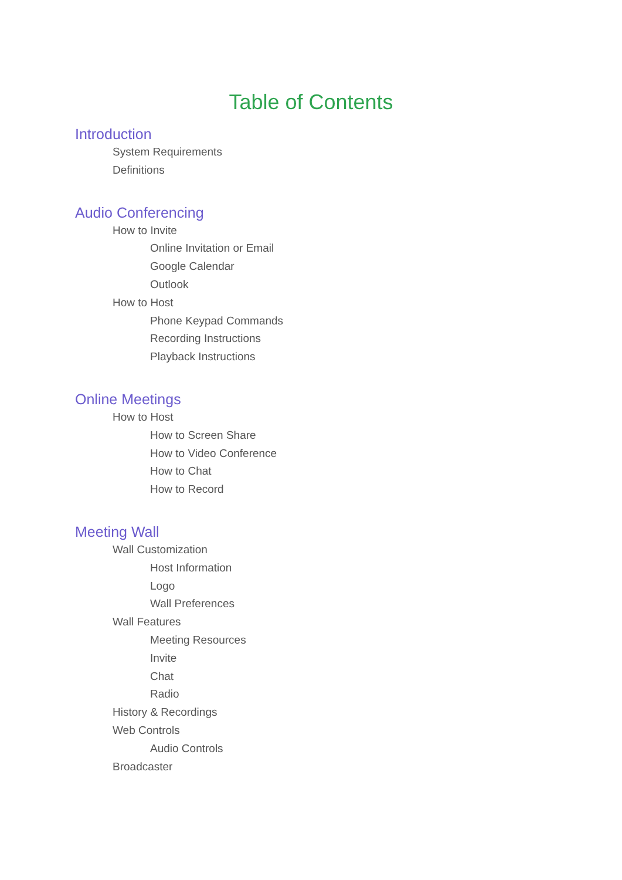Table of Contents
Introduction
System Requirements
Definitions
Audio Conferencing
How to Invite
Online Invitation or Email
Google Calendar
Outlook
How to Host
Phone Keypad Commands
Recording Instructions
Playback Instructions
Online Meetings
How to Host
How to Screen Share
How to Video Conference
How to Chat
How to Record
Meeting Wall
Wall Customization
Host Information
Logo
Wall Preferences
Wall Features
Meeting Resources
Invite
Chat
Radio
History & Recordings
Web Controls
Audio Controls
Broadcaster